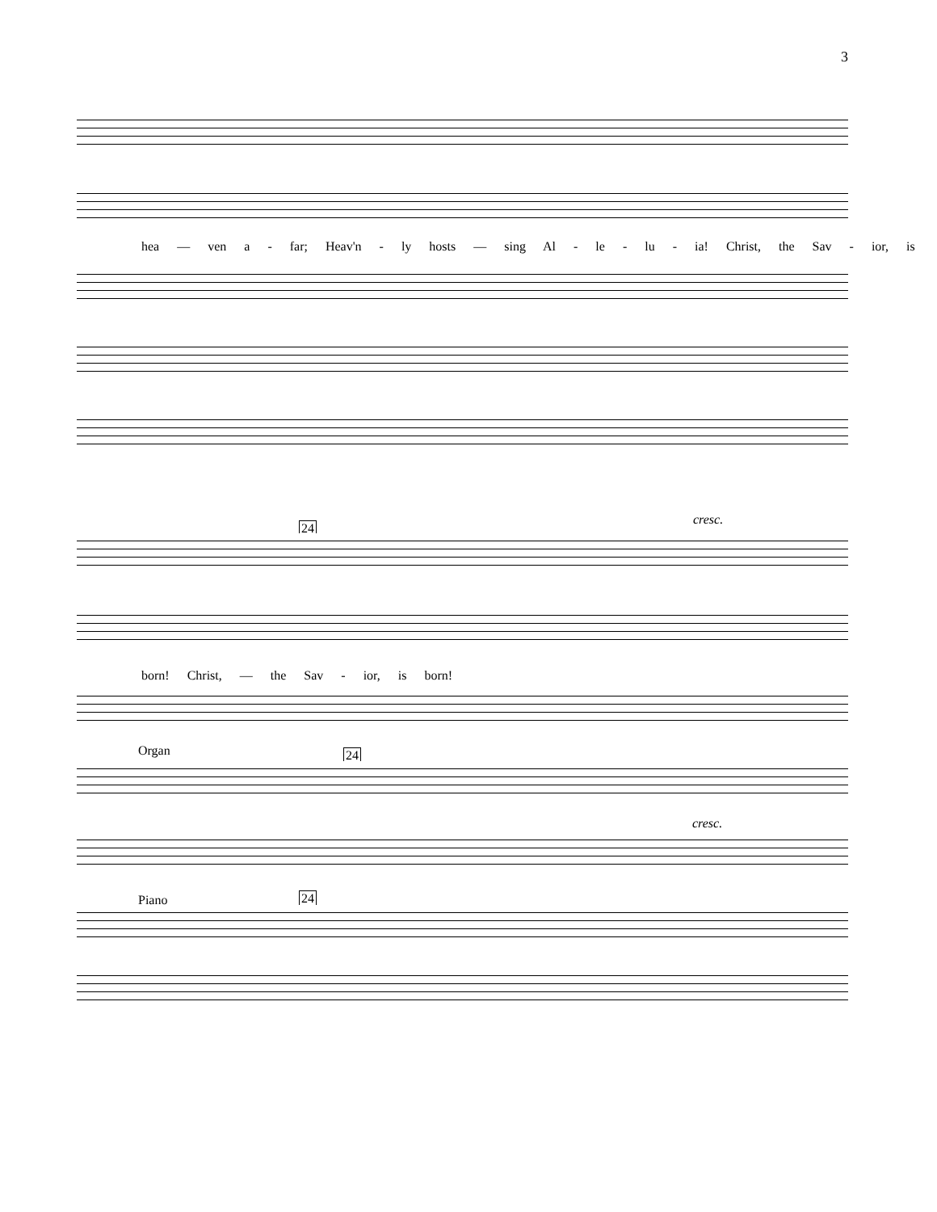3
hea — ven a - far; Heav'n - ly hosts — sing Al - le - lu - ia! Christ, the Sav - ior, is
24
cresc.
born! Christ, — the Sav - ior, is born!
Organ 24
cresc.
Piano 24